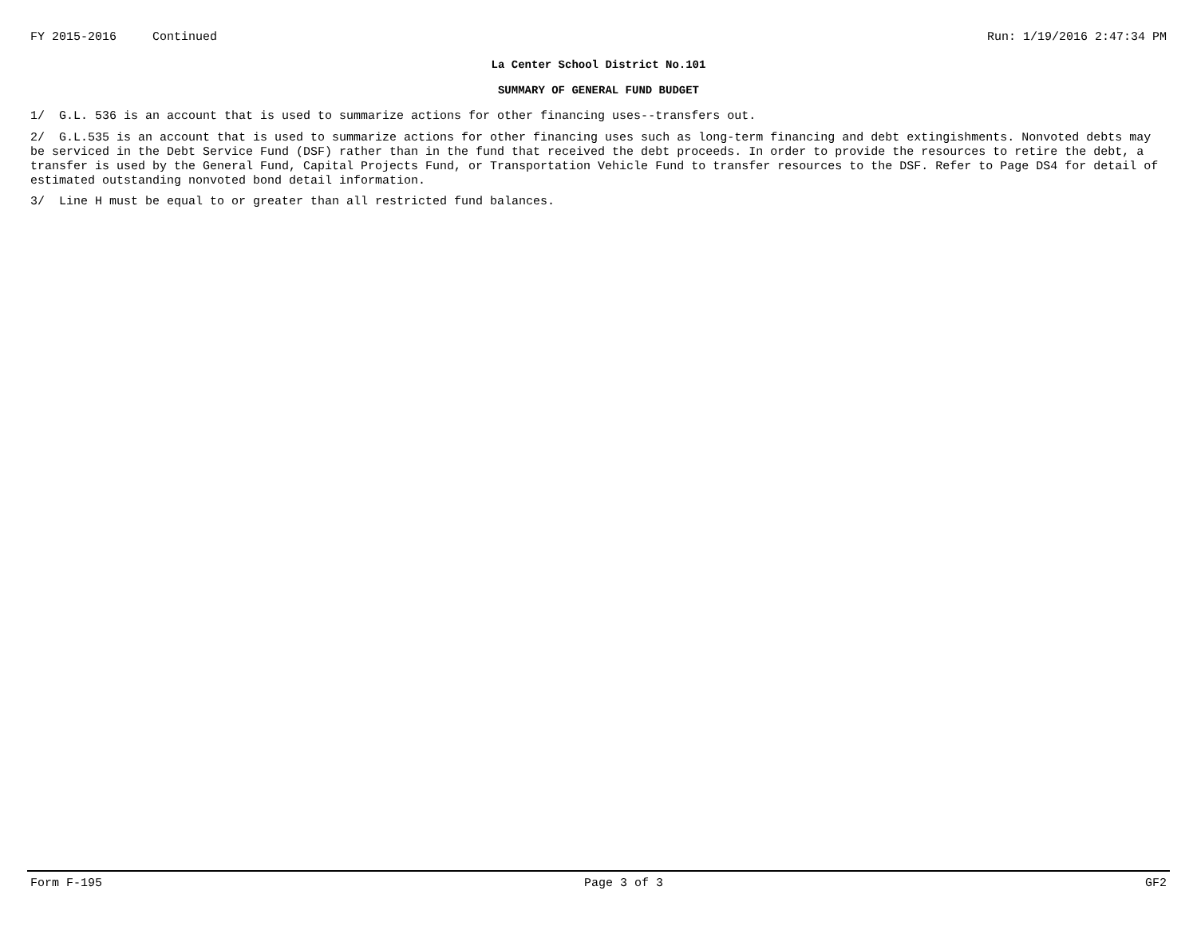FY 2015-2016 Continued Run: 1/19/2016 2:47:34 PM
La Center School District No.101
SUMMARY OF GENERAL FUND BUDGET
1/ G.L. 536 is an account that is used to summarize actions for other financing uses--transfers out.
2/ G.L.535 is an account that is used to summarize actions for other financing uses such as long-term financing and debt extingishments. Nonvoted debts may be serviced in the Debt Service Fund (DSF) rather than in the fund that received the debt proceeds. In order to provide the resources to retire the debt, a transfer is used by the General Fund, Capital Projects Fund, or Transportation Vehicle Fund to transfer resources to the DSF. Refer to Page DS4 for detail of estimated outstanding nonvoted bond detail information.
3/ Line H must be equal to or greater than all restricted fund balances.
Form F-195 Page 3 of 3 GF2